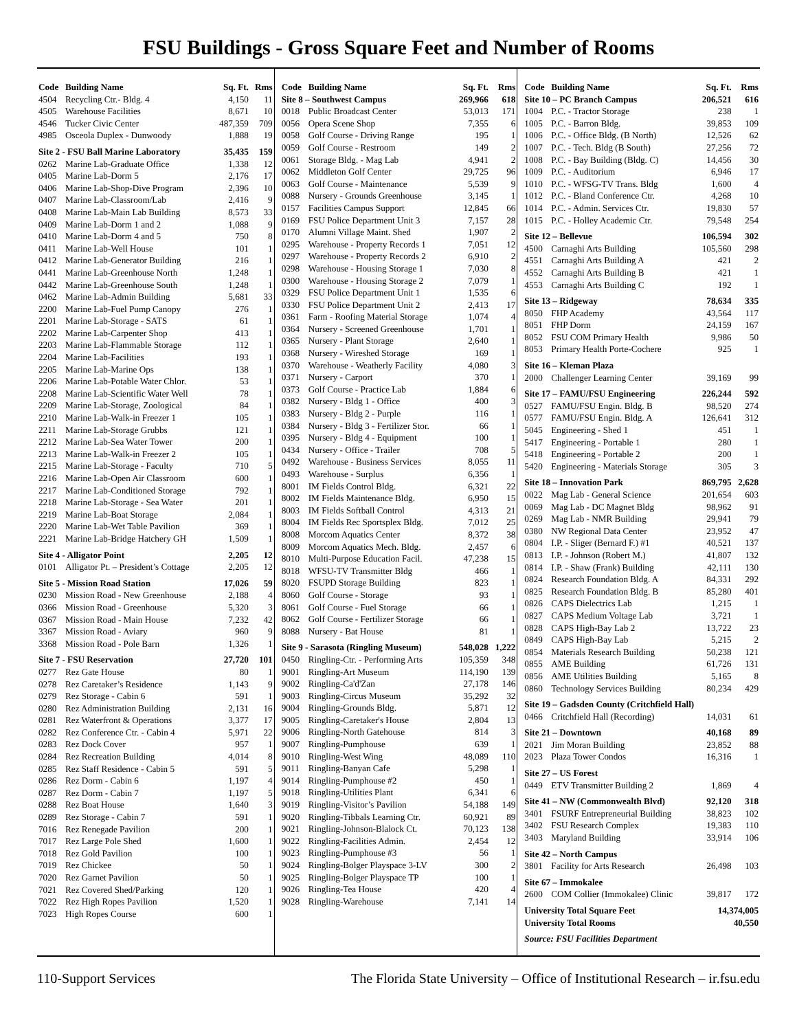FSU Buildings - Gross Square Feet and Number of Rooms
| Code | Building Name | Sq. Ft. | Rms |
| --- | --- | --- | --- |
| 4504 | Recycling Ctr.- Bldg. 4 | 4,150 | 11 |
| 4505 | Warehouse Facilities | 8,671 | 10 |
| 4546 | Tucker Civic Center | 487,359 | 709 |
| 4985 | Osceola Duplex - Dunwoody | 1,888 | 19 |
| Site 2 - FSU Ball Marine Laboratory | | 35,435 | 159 |
| 0262 | Marine Lab-Graduate Office | 1,338 | 12 |
| 0405 | Marine Lab-Dorm 5 | 2,176 | 17 |
| 0406 | Marine Lab-Shop-Dive Program | 2,396 | 10 |
| 0407 | Marine Lab-Classroom/Lab | 2,416 | 9 |
| 0408 | Marine Lab-Main Lab Building | 8,573 | 33 |
| 0409 | Marine Lab-Dorm 1 and 2 | 1,088 | 9 |
| 0410 | Marine Lab-Dorm 4 and 5 | 750 | 8 |
| 0411 | Marine Lab-Well House | 101 | 1 |
| 0412 | Marine Lab-Generator Building | 216 | 1 |
| 0441 | Marine Lab-Greenhouse North | 1,248 | 1 |
| 0442 | Marine Lab-Greenhouse South | 1,248 | 1 |
| 0462 | Marine Lab-Admin Building | 5,681 | 33 |
| 2200 | Marine Lab-Fuel Pump Canopy | 276 | 1 |
| 2201 | Marine Lab-Storage - SATS | 61 | 1 |
| 2202 | Marine Lab-Carpenter Shop | 413 | 1 |
| 2203 | Marine Lab-Flammable Storage | 112 | 1 |
| 2204 | Marine Lab-Facilities | 193 | 1 |
| 2205 | Marine Lab-Marine Ops | 138 | 1 |
| 2206 | Marine Lab-Potable Water Chlor. | 53 | 1 |
| 2208 | Marine Lab-Scientific Water Well | 78 | 1 |
| 2209 | Marine Lab-Storage, Zoological | 84 | 1 |
| 2210 | Marine Lab-Walk-in Freezer 1 | 105 | 1 |
| 2211 | Marine Lab-Storage Grubbs | 121 | 1 |
| 2212 | Marine Lab-Sea Water Tower | 200 | 1 |
| 2213 | Marine Lab-Walk-in Freezer 2 | 105 | 1 |
| 2215 | Marine Lab-Storage - Faculty | 710 | 5 |
| 2216 | Marine Lab-Open Air Classroom | 600 | 1 |
| 2217 | Marine Lab-Conditioned Storage | 792 | 1 |
| 2218 | Marine Lab-Storage - Sea Water | 201 | 1 |
| 2219 | Marine Lab-Boat Storage | 2,084 | 1 |
| 2220 | Marine Lab-Wet Table Pavilion | 369 | 1 |
| 2221 | Marine Lab-Bridge Hatchery GH | 1,509 | 1 |
| Site 4 - Alligator Point | | 2,205 | 12 |
| 0101 | Alligator Pt. – President’s Cottage | 2,205 | 12 |
| Site 5 - Mission Road Station | | 17,026 | 59 |
| 0230 | Mission Road - New Greenhouse | 2,188 | 4 |
| 0366 | Mission Road - Greenhouse | 5,320 | 3 |
| 0367 | Mission Road - Main House | 7,232 | 42 |
| 3367 | Mission Road - Aviary | 960 | 9 |
| 3368 | Mission Road - Pole Barn | 1,326 | 1 |
| Site 7 - FSU Reservation | | 27,720 | 101 |
| 0277 | Rez Gate House | 80 | 1 |
| 0278 | Rez Caretaker’s Residence | 1,143 | 9 |
| 0279 | Rez Storage - Cabin 6 | 591 | 1 |
| 0280 | Rez Administration Building | 2,131 | 16 |
| 0281 | Rez Waterfront & Operations | 3,377 | 17 |
| 0282 | Rez Conference Ctr. - Cabin 4 | 5,971 | 22 |
| 0283 | Rez Dock Cover | 957 | 1 |
| 0284 | Rez Recreation Building | 4,014 | 8 |
| 0285 | Rez Staff Residence - Cabin 5 | 591 | 5 |
| 0286 | Rez Dorm - Cabin 6 | 1,197 | 4 |
| 0287 | Rez Dorm - Cabin 7 | 1,197 | 5 |
| 0288 | Rez Boat House | 1,640 | 3 |
| 0289 | Rez Storage - Cabin 7 | 591 | 1 |
| 7016 | Rez Renegade Pavilion | 200 | 1 |
| 7017 | Rez Large Pole Shed | 1,600 | 1 |
| 7018 | Rez Gold Pavilion | 100 | 1 |
| 7019 | Rez Chickee | 50 | 1 |
| 7020 | Rez Garnet Pavilion | 50 | 1 |
| 7021 | Rez Covered Shed/Parking | 120 | 1 |
| 7022 | Rez High Ropes Pavilion | 1,520 | 1 |
| 7023 | High Ropes Course | 600 | 1 |
| Code | Building Name | Sq. Ft. | Rms |
| --- | --- | --- | --- |
| Site 8 – Southwest Campus | | 269,966 | 618 |
| 0018 | Public Broadcast Center | 53,013 | 171 |
| 0056 | Opera Scene Shop | 7,355 | 6 |
| 0058 | Golf Course - Driving Range | 195 | 1 |
| 0059 | Golf Course - Restroom | 149 | 2 |
| 0061 | Storage Bldg. - Mag Lab | 4,941 | 2 |
| 0062 | Middleton Golf Center | 29,725 | 96 |
| 0063 | Golf Course - Maintenance | 5,539 | 9 |
| 0088 | Nursery - Grounds Greenhouse | 3,145 | 1 |
| 0157 | Facilities Campus Support | 12,845 | 66 |
| 0169 | FSU Police Department Unit 3 | 7,157 | 28 |
| 0170 | Alumni Village Maint. Shed | 1,907 | 2 |
| 0295 | Warehouse - Property Records 1 | 7,051 | 12 |
| 0297 | Warehouse - Property Records 2 | 6,910 | 2 |
| 0298 | Warehouse - Housing Storage 1 | 7,030 | 8 |
| 0300 | Warehouse - Housing Storage 2 | 7,079 | 1 |
| 0329 | FSU Police Department Unit 1 | 1,535 | 6 |
| 0330 | FSU Police Department Unit 2 | 2,413 | 17 |
| 0361 | Farm - Roofing Material Storage | 1,074 | 4 |
| 0364 | Nursery - Screened Greenhouse | 1,701 | 1 |
| 0365 | Nursery - Plant Storage | 2,640 | 1 |
| 0368 | Nursery - Wireshed Storage | 169 | 1 |
| 0370 | Warehouse - Weatherly Facility | 4,080 | 3 |
| 0371 | Nursery - Carport | 370 | 1 |
| 0373 | Golf Course - Practice Lab | 1,884 | 6 |
| 0382 | Nursery - Bldg 1 - Office | 400 | 3 |
| 0383 | Nursery - Bldg 2 - Purple | 116 | 1 |
| 0384 | Nursery - Bldg 3 - Fertilizer Stor. | 66 | 1 |
| 0395 | Nursery - Bldg 4 - Equipment | 100 | 1 |
| 0434 | Nursery - Office - Trailer | 708 | 5 |
| 0492 | Warehouse - Business Services | 8,055 | 11 |
| 0493 | Warehouse - Surplus | 6,356 | 1 |
| 8001 | IM Fields Control Bldg. | 6,321 | 22 |
| 8002 | IM Fields Maintenance Bldg. | 6,950 | 15 |
| 8003 | IM Fields Softball Control | 4,313 | 21 |
| 8004 | IM Fields Rec Sportsplex Bldg. | 7,012 | 25 |
| 8008 | Morcom Aquatics Center | 8,372 | 38 |
| 8009 | Morcom Aquatics Mech. Bldg. | 2,457 | 6 |
| 8010 | Multi-Purpose Education Facil. | 47,238 | 15 |
| 8018 | WFSU-TV Transmitter Bldg | 466 | 1 |
| 8020 | FSUPD Storage Building | 823 | 1 |
| 8060 | Golf Course - Storage | 93 | 1 |
| 8061 | Golf Course - Fuel Storage | 66 | 1 |
| 8062 | Golf Course - Fertilizer Storage | 66 | 1 |
| 8088 | Nursery - Bat House | 81 | 1 |
| Site 9 - Sarasota (Ringling Museum) | | 548,028 | 1,222 |
| 0450 | Ringling-Ctr. - Performing Arts | 105,359 | 348 |
| 9001 | Ringling-Art Museum | 114,190 | 139 |
| 9002 | Ringling-Ca'd'Zan | 27,178 | 146 |
| 9003 | Ringling-Circus Museum | 35,292 | 32 |
| 9004 | Ringling-Grounds Bldg. | 5,871 | 12 |
| 9005 | Ringling-Caretaker's House | 2,804 | 13 |
| 9006 | Ringling-North Gatehouse | 814 | 3 |
| 9007 | Ringling-Pumphouse | 639 | 1 |
| 9010 | Ringling-West Wing | 48,089 | 110 |
| 9011 | Ringling-Banyan Cafe | 5,298 | 1 |
| 9014 | Ringling-Pumphouse #2 | 450 | 1 |
| 9018 | Ringling-Utilities Plant | 6,341 | 6 |
| 9019 | Ringling-Visitor’s Pavilion | 54,188 | 149 |
| 9020 | Ringling-Tibbals Learning Ctr. | 60,921 | 89 |
| 9021 | Ringling-Johnson-Blalock Ct. | 70,123 | 138 |
| 9022 | Ringling-Facilities Admin. | 2,454 | 12 |
| 9023 | Ringling-Pumphouse #3 | 56 | 1 |
| 9024 | Ringling-Bolger Playspace 3-LV | 300 | 2 |
| 9025 | Ringling-Bolger Playspace TP | 100 | 1 |
| 9026 | Ringling-Tea House | 420 | 4 |
| 9028 | Ringling-Warehouse | 7,141 | 14 |
| Code | Building Name | Sq. Ft. | Rms |
| --- | --- | --- | --- |
| Site 10 – PC Branch Campus | | 206,521 | 616 |
| 1004 | P.C. - Tractor Storage | 238 | 1 |
| 1005 | P.C. - Barron Bldg. | 39,853 | 109 |
| 1006 | P.C. - Office Bldg. (B North) | 12,526 | 62 |
| 1007 | P.C. - Tech. Bldg (B South) | 27,256 | 72 |
| 1008 | P.C. - Bay Building (Bldg. C) | 14,456 | 30 |
| 1009 | P.C. - Auditorium | 6,946 | 17 |
| 1010 | P.C. - WFSG-TV Trans. Bldg | 1,600 | 4 |
| 1012 | P.C. - Bland Conference Ctr. | 4,268 | 10 |
| 1014 | P.C. - Admin. Services Ctr. | 19,830 | 57 |
| 1015 | P.C. - Holley Academic Ctr. | 79,548 | 254 |
| Site 12 – Bellevue | | 106,594 | 302 |
| 4500 | Carnaghi Arts Building | 105,560 | 298 |
| 4551 | Carnaghi Arts Building A | 421 | 2 |
| 4552 | Carnaghi Arts Building B | 421 | 1 |
| 4553 | Carnaghi Arts Building C | 192 | 1 |
| Site 13 – Ridgeway | | 78,634 | 335 |
| 8050 | FHP Academy | 43,564 | 117 |
| 8051 | FHP Dorm | 24,159 | 167 |
| 8052 | FSU COM Primary Health | 9,986 | 50 |
| 8053 | Primary Health Porte-Cochere | 925 | 1 |
| Site 16 – Kleman Plaza | | | |
| 2000 | Challenger Learning Center | 39,169 | 99 |
| Site 17 – FAMU/FSU Engineering | | 226,244 | 592 |
| 0527 | FAMU/FSU Engin. Bldg. B | 98,520 | 274 |
| 0577 | FAMU/FSU Engin. Bldg. A | 126,641 | 312 |
| 5045 | Engineering - Shed 1 | 451 | 1 |
| 5417 | Engineering - Portable 1 | 280 | 1 |
| 5418 | Engineering - Portable 2 | 200 | 1 |
| 5420 | Engineering - Materials Storage | 305 | 3 |
| Site 18 – Innovation Park | | 869,795 | 2,628 |
| 0022 | Mag Lab - General Science | 201,654 | 603 |
| 0069 | Mag Lab - DC Magnet Bldg | 98,962 | 91 |
| 0269 | Mag Lab - NMR Building | 29,941 | 79 |
| 0380 | NW Regional Data Center | 23,952 | 47 |
| 0804 | I.P. - Sliger (Bernard F.) #1 | 40,521 | 137 |
| 0813 | I.P. - Johnson (Robert M.) | 41,807 | 132 |
| 0814 | I.P. - Shaw (Frank) Building | 42,111 | 130 |
| 0824 | Research Foundation Bldg. A | 84,331 | 292 |
| 0825 | Research Foundation Bldg. B | 85,280 | 401 |
| 0826 | CAPS Dielectrics Lab | 1,215 | 1 |
| 0827 | CAPS Medium Voltage Lab | 3,721 | 1 |
| 0828 | CAPS High-Bay Lab 2 | 13,722 | 23 |
| 0849 | CAPS High-Bay Lab | 5,215 | 2 |
| 0854 | Materials Research Building | 50,238 | 121 |
| 0855 | AME Building | 61,726 | 131 |
| 0856 | AME Utilities Building | 5,165 | 8 |
| 0860 | Technology Services Building | 80,234 | 429 |
| Site 19 – Gadsden County (Critchfield Hall) | | | |
| 0466 | Critchfield Hall (Recording) | 14,031 | 61 |
| Site 21 – Downtown | | 40,168 | 89 |
| 2021 | Jim Moran Building | 23,852 | 88 |
| 2023 | Plaza Tower Condos | 16,316 | 1 |
| Site 27 – US Forest | | | |
| 0449 | ETV Transmitter Building 2 | 1,869 | 4 |
| Site 41 – NW (Commonwealth Blvd) | | 92,120 | 318 |
| 3401 | FSURF Entrepreneurial Building | 38,823 | 102 |
| 3402 | FSU Research Complex | 19,383 | 110 |
| 3403 | Maryland Building | 33,914 | 106 |
| Site 42 – North Campus | | | |
| 3801 | Facility for Arts Research | 26,498 | 103 |
| Site 67 – Immokalee | | | |
| 2600 | COM Collier (Immokalee) Clinic | 39,817 | 172 |
| University Total Square Feet | | 14,374,005 | |
| University Total Rooms | | 40,550 | |
| Source: FSU Facilities Department | | | |
110-Support Services The Florida State University – Office of Institutional Research – ir.fsu.edu